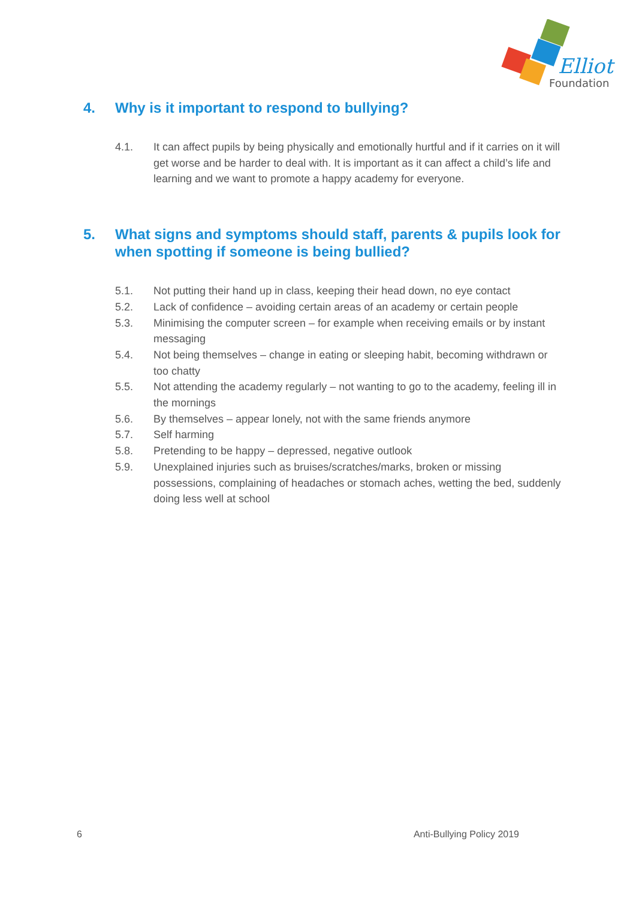Elliot
Foundation
4. Why is it important to respond to bullying?
4.1. It can affect pupils by being physically and emotionally hurtful and if it carries on it will get worse and be harder to deal with. It is important as it can affect a child’s life and learning and we want to promote a happy academy for everyone.
5. What signs and symptoms should staff, parents & pupils look for when spotting if someone is being bullied?
5.1. Not putting their hand up in class, keeping their head down, no eye contact
5.2. Lack of confidence – avoiding certain areas of an academy or certain people
5.3. Minimising the computer screen – for example when receiving emails or by instant messaging
5.4. Not being themselves – change in eating or sleeping habit, becoming withdrawn or too chatty
5.5. Not attending the academy regularly – not wanting to go to the academy, feeling ill in the mornings
5.6. By themselves – appear lonely, not with the same friends anymore
5.7. Self harming
5.8. Pretending to be happy – depressed, negative outlook
5.9. Unexplained injuries such as bruises/scratches/marks, broken or missing possessions, complaining of headaches or stomach aches, wetting the bed, suddenly doing less well at school
6 Anti-Bullying Policy 2019